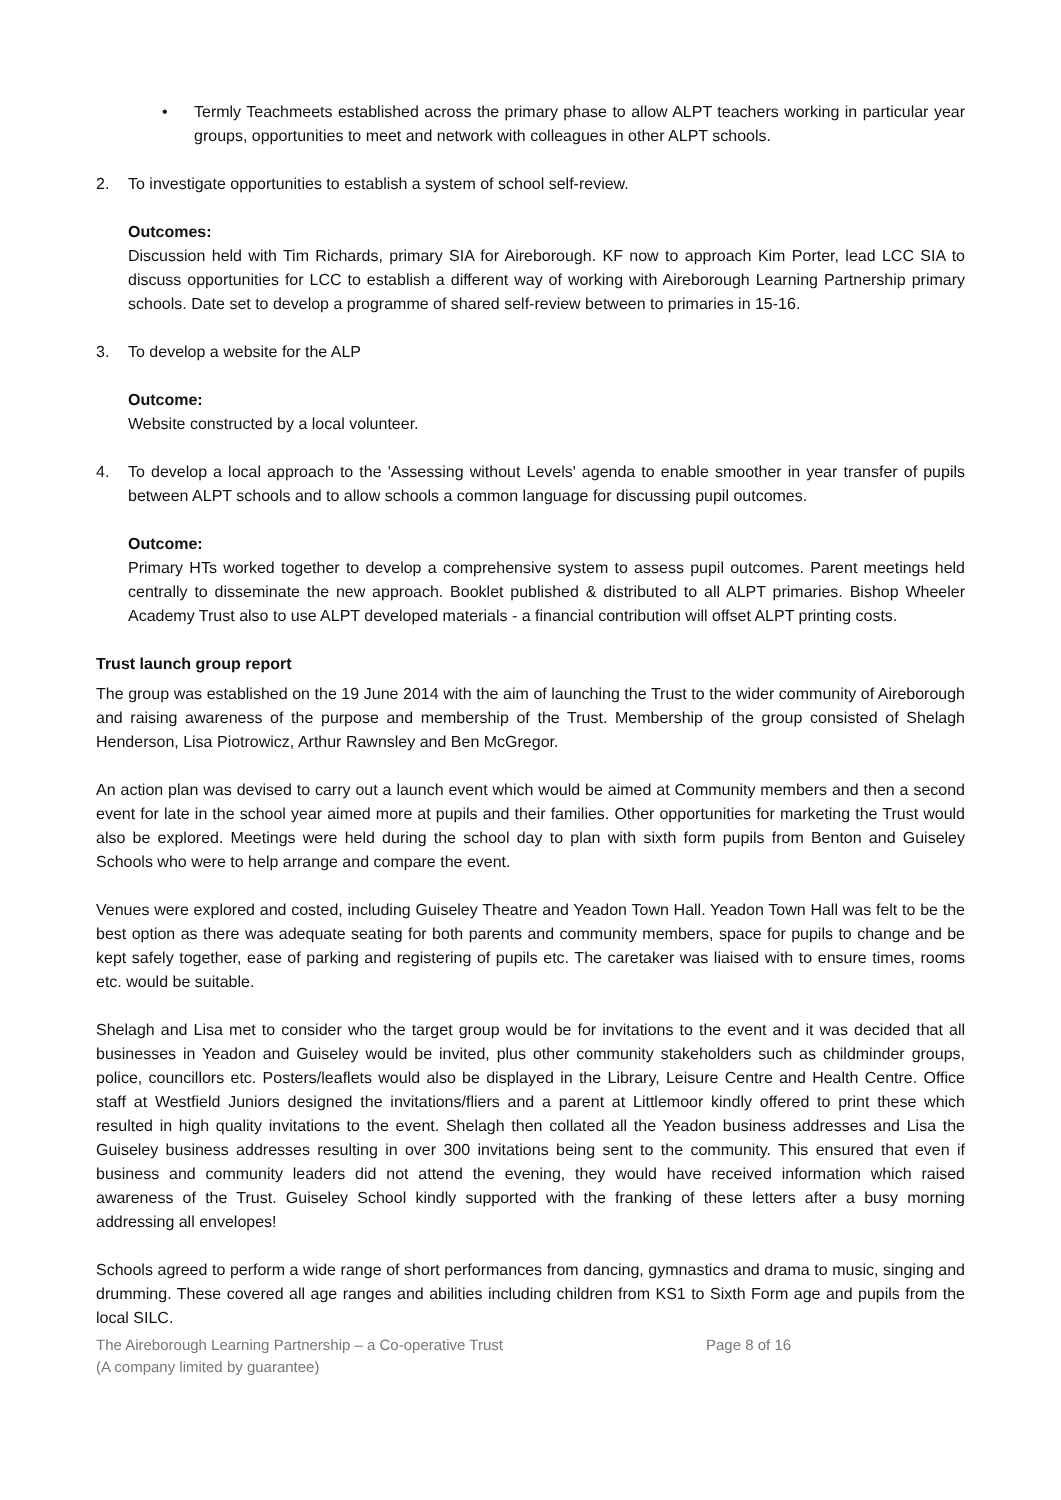• Termly Teachmeets established across the primary phase to allow ALPT teachers working in particular year groups, opportunities to meet and network with colleagues in other ALPT schools.
2. To investigate opportunities to establish a system of school self-review.
Outcomes:
Discussion held with Tim Richards, primary SIA for Aireborough. KF now to approach Kim Porter, lead LCC SIA to discuss opportunities for LCC to establish a different way of working with Aireborough Learning Partnership primary schools. Date set to develop a programme of shared self-review between to primaries in 15-16.
3. To develop a website for the ALP
Outcome:
Website constructed by a local volunteer.
4. To develop a local approach to the 'Assessing without Levels' agenda to enable smoother in year transfer of pupils between ALPT schools and to allow schools a common language for discussing pupil outcomes.
Outcome:
Primary HTs worked together to develop a comprehensive system to assess pupil outcomes. Parent meetings held centrally to disseminate the new approach. Booklet published & distributed to all ALPT primaries. Bishop Wheeler Academy Trust also to use ALPT developed materials - a financial contribution will offset ALPT printing costs.
Trust launch group report
The group was established on the 19 June 2014 with the aim of launching the Trust to the wider community of Aireborough and raising awareness of the purpose and membership of the Trust. Membership of the group consisted of Shelagh Henderson, Lisa Piotrowicz, Arthur Rawnsley and Ben McGregor.
An action plan was devised to carry out a launch event which would be aimed at Community members and then a second event for late in the school year aimed more at pupils and their families. Other opportunities for marketing the Trust would also be explored. Meetings were held during the school day to plan with sixth form pupils from Benton and Guiseley Schools who were to help arrange and compare the event.
Venues were explored and costed, including Guiseley Theatre and Yeadon Town Hall. Yeadon Town Hall was felt to be the best option as there was adequate seating for both parents and community members, space for pupils to change and be kept safely together, ease of parking and registering of pupils etc. The caretaker was liaised with to ensure times, rooms etc. would be suitable.
Shelagh and Lisa met to consider who the target group would be for invitations to the event and it was decided that all businesses in Yeadon and Guiseley would be invited, plus other community stakeholders such as childminder groups, police, councillors etc. Posters/leaflets would also be displayed in the Library, Leisure Centre and Health Centre. Office staff at Westfield Juniors designed the invitations/fliers and a parent at Littlemoor kindly offered to print these which resulted in high quality invitations to the event. Shelagh then collated all the Yeadon business addresses and Lisa the Guiseley business addresses resulting in over 300 invitations being sent to the community. This ensured that even if business and community leaders did not attend the evening, they would have received information which raised awareness of the Trust. Guiseley School kindly supported with the franking of these letters after a busy morning addressing all envelopes!
Schools agreed to perform a wide range of short performances from dancing, gymnastics and drama to music, singing and drumming. These covered all age ranges and abilities including children from KS1 to Sixth Form age and pupils from the local SILC.
The Aireborough Learning Partnership – a Co-operative Trust
(A company limited by guarantee)
Page 8 of 16